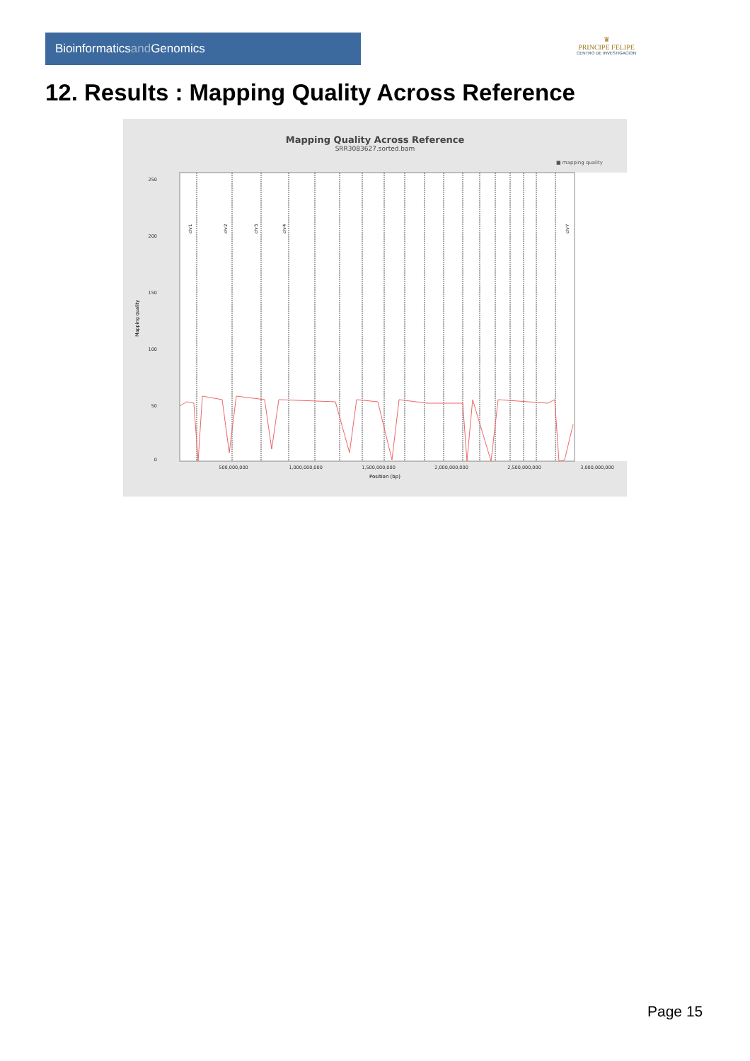Bioinformaticsand Genomics
♛
PRINCIPE FELIPE
CENTRO DE INVESTIGACION
12. Results : Mapping Quality Across Reference
Mapping Quality Across Reference
SRR3083627.sorted.bam
■ mapping quality
250
200
150
100
50
0
Mapping quality
chr1
chr2
chr3
chr4
chrY
500,000,000
1,000,000,000
1,500,000,000
2,000,000,000
2,500,000,000
3,000,000,000
Position (bp)
Page 15